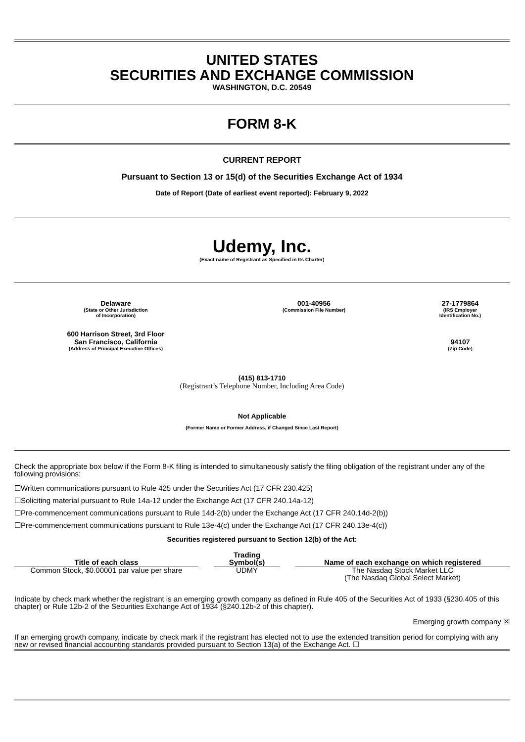UNITED STATES
SECURITIES AND EXCHANGE COMMISSION
WASHINGTON, D.C. 20549
FORM 8-K
CURRENT REPORT
Pursuant to Section 13 or 15(d) of the Securities Exchange Act of 1934
Date of Report (Date of earliest event reported): February 9, 2022
Udemy, Inc.
(Exact name of Registrant as Specified in Its Charter)
Delaware
(State or Other Jurisdiction
of Incorporation)
001-40956
(Commission File Number)
27-1779864
(IRS Employer
Identification No.)
600 Harrison Street, 3rd Floor
San Francisco, California
(Address of Principal Executive Offices)
94107
(Zip Code)
(415) 813-1710
(Registrant’s Telephone Number, Including Area Code)
Not Applicable
(Former Name or Former Address, if Changed Since Last Report)
Check the appropriate box below if the Form 8-K filing is intended to simultaneously satisfy the filing obligation of the registrant under any of the following provisions:
☐Written communications pursuant to Rule 425 under the Securities Act (17 CFR 230.425)
☐Soliciting material pursuant to Rule 14a-12 under the Exchange Act (17 CFR 240.14a-12)
☐Pre-commencement communications pursuant to Rule 14d-2(b) under the Exchange Act (17 CFR 240.14d-2(b))
☐Pre-commencement communications pursuant to Rule 13e-4(c) under the Exchange Act (17 CFR 240.13e-4(c))
Securities registered pursuant to Section 12(b) of the Act:
| Title of each class | | Trading Symbol(s) | | Name of each exchange on which registered |
| --- | --- | --- | --- | --- |
| Common Stock, $0.00001 par value per share | | UDMY | | The Nasdaq Stock Market LLC (The Nasdaq Global Select Market) |
Indicate by check mark whether the registrant is an emerging growth company as defined in Rule 405 of the Securities Act of 1933 (§230.405 of this chapter) or Rule 12b-2 of the Securities Exchange Act of 1934 (§240.12b-2 of this chapter).
Emerging growth company ☒
If an emerging growth company, indicate by check mark if the registrant has elected not to use the extended transition period for complying with any new or revised financial accounting standards provided pursuant to Section 13(a) of the Exchange Act. ☐